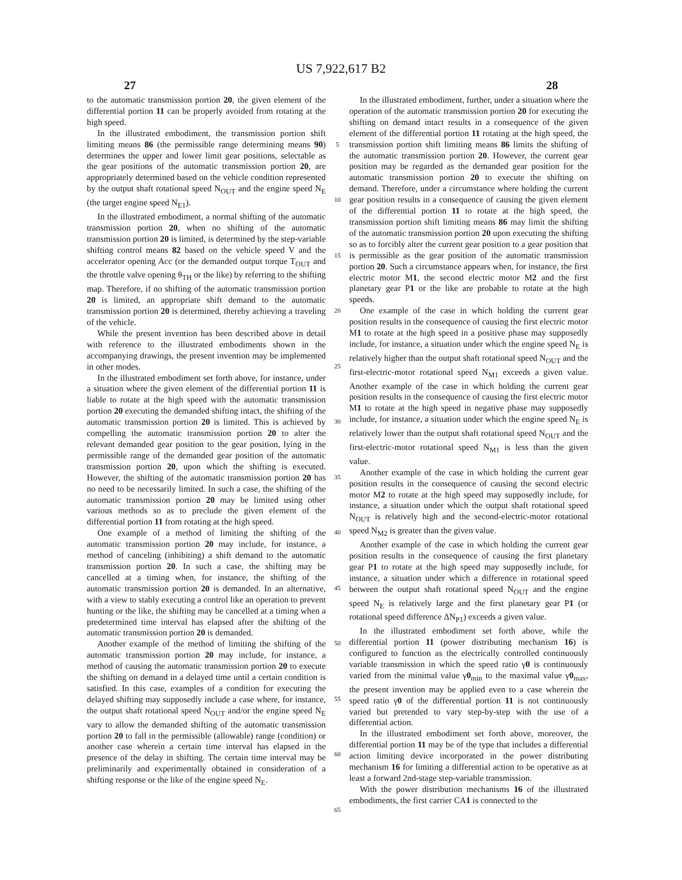US 7,922,617 B2
27 28
to the automatic transmission portion 20, the given element of the differential portion 11 can be properly avoided from rotating at the high speed.
In the illustrated embodiment, the transmission portion shift limiting means 86 (the permissible range determining means 90) determines the upper and lower limit gear positions, selectable as the gear positions of the automatic transmission portion 20, are appropriately determined based on the vehicle condition represented by the output shaft rotational speed N<sub>OUT</sub> and the engine speed N<sub>E</sub> (the target engine speed N<sub>E1</sub>).
In the illustrated embodiment, a normal shifting of the automatic transmission portion 20, when no shifting of the automatic transmission portion 20 is limited, is determined by the step-variable shifting control means 82 based on the vehicle speed V and the accelerator opening Acc (or the demanded output torque T<sub>OUT</sub> and the throttle valve opening θ<sub>TH</sub> or the like) by referring to the shifting map. Therefore, if no shifting of the automatic transmission portion 20 is limited, an appropriate shift demand to the automatic transmission portion 20 is determined, thereby achieving a traveling of the vehicle.
While the present invention has been described above in detail with reference to the illustrated embodiments shown in the accompanying drawings, the present invention may be implemented in other modes.
In the illustrated embodiment set forth above, for instance, under a situation where the given element of the differential portion 11 is liable to rotate at the high speed with the automatic transmission portion 20 executing the demanded shifting intact, the shifting of the automatic transmission portion 20 is limited. This is achieved by compelling the automatic transmission portion 20 to alter the relevant demanded gear position to the gear position, lying in the permissible range of the demanded gear position of the automatic transmission portion 20, upon which the shifting is executed. However, the shifting of the automatic transmission portion 20 has no need to be necessarily limited. In such a case, the shifting of the automatic transmission portion 20 may be limited using other various methods so as to preclude the given element of the differential portion 11 from rotating at the high speed.
One example of a method of limiting the shifting of the automatic transmission portion 20 may include, for instance, a method of canceling (inhibiting) a shift demand to the automatic transmission portion 20. In such a case, the shifting may be cancelled at a timing when, for instance, the shifting of the automatic transmission portion 20 is demanded. In an alternative, with a view to stably executing a control like an operation to prevent hunting or the like, the shifting may be cancelled at a timing when a predetermined time interval has elapsed after the shifting of the automatic transmission portion 20 is demanded.
Another example of the method of limiting the shifting of the automatic transmission portion 20 may include, for instance, a method of causing the automatic transmission portion 20 to execute the shifting on demand in a delayed time until a certain condition is satisfied. In this case, examples of a condition for executing the delayed shifting may supposedly include a case where, for instance, the output shaft rotational speed N<sub>OUT</sub> and/or the engine speed N<sub>E</sub> vary to allow the demanded shifting of the automatic transmission portion 20 to fall in the permissible (allowable) range (condition) or another case wherein a certain time interval has elapsed in the presence of the delay in shifting. The certain time interval may be preliminarily and experimentally obtained in consideration of a shifting response or the like of the engine speed N<sub>E</sub>.
5
10
15
20
25
30
35
40
45
50
55
60
65
In the illustrated embodiment, further, under a situation where the operation of the automatic transmission portion 20 for executing the shifting on demand intact results in a consequence of the given element of the differential portion 11 rotating at the high speed, the transmission portion shift limiting means 86 limits the shifting of the automatic transmission portion 20. However, the current gear position may be regarded as the demanded gear position for the automatic transmission portion 20 to execute the shifting on demand. Therefore, under a circumstance where holding the current gear position results in a consequence of causing the given element of the differential portion 11 to rotate at the high speed, the transmission portion shift limiting means 86 may limit the shifting of the automatic transmission portion 20 upon executing the shifting so as to forcibly alter the current gear position to a gear position that is permissible as the gear position of the automatic transmission portion 20. Such a circumstance appears when, for instance, the first electric motor M1, the second electric motor M2 and the first planetary gear P1 or the like are probable to rotate at the high speeds.
One example of the case in which holding the current gear position results in the consequence of causing the first electric motor M1 to rotate at the high speed in a positive phase may supposedly include, for instance, a situation under which the engine speed N<sub>E</sub> is relatively higher than the output shaft rotational speed N<sub>OUT</sub> and the first-electric-motor rotational speed N<sub>M1</sub> exceeds a given value. Another example of the case in which holding the current gear position results in the consequence of causing the first electric motor M1 to rotate at the high speed in negative phase may supposedly include, for instance, a situation under which the engine speed N<sub>E</sub> is relatively lower than the output shaft rotational speed N<sub>OUT</sub> and the first-electric-motor rotational speed N<sub>M1</sub> is less than the given value.
Another example of the case in which holding the current gear position results in the consequence of causing the second electric motor M2 to rotate at the high speed may supposedly include, for instance, a situation under which the output shaft rotational speed N<sub>OUT</sub> is relatively high and the second-electric-motor rotational speed N<sub>M2</sub> is greater than the given value.
Another example of the case in which holding the current gear position results in the consequence of causing the first planetary gear P1 to rotate at the high speed may supposedly include, for instance, a situation under which a difference in rotational speed between the output shaft rotational speed N<sub>OUT</sub> and the engine speed N<sub>E</sub> is relatively large and the first planetary gear P1 (or rotational speed difference ΔN<sub>P1</sub>) exceeds a given value.
In the illustrated embodiment set forth above, while the differential portion 11 (power distributing mechanism 16) is configured to function as the electrically controlled continuously variable transmission in which the speed ratio γ0 is continuously varied from the minimal value γ0<sub>min</sub> to the maximal value γ0<sub>max</sub>, the present invention may be applied even to a case wherein the speed ratio γ0 of the differential portion 11 is not continuously varied but pretended to vary step-by-step with the use of a differential action.
In the illustrated embodiment set forth above, moreover, the differential portion 11 may be of the type that includes a differential action limiting device incorporated in the power distributing mechanism 16 for limiting a differential action to be operative as at least a forward 2nd-stage step-variable transmission.
With the power distribution mechanisms 16 of the illustrated embodiments, the first carrier CA1 is connected to the